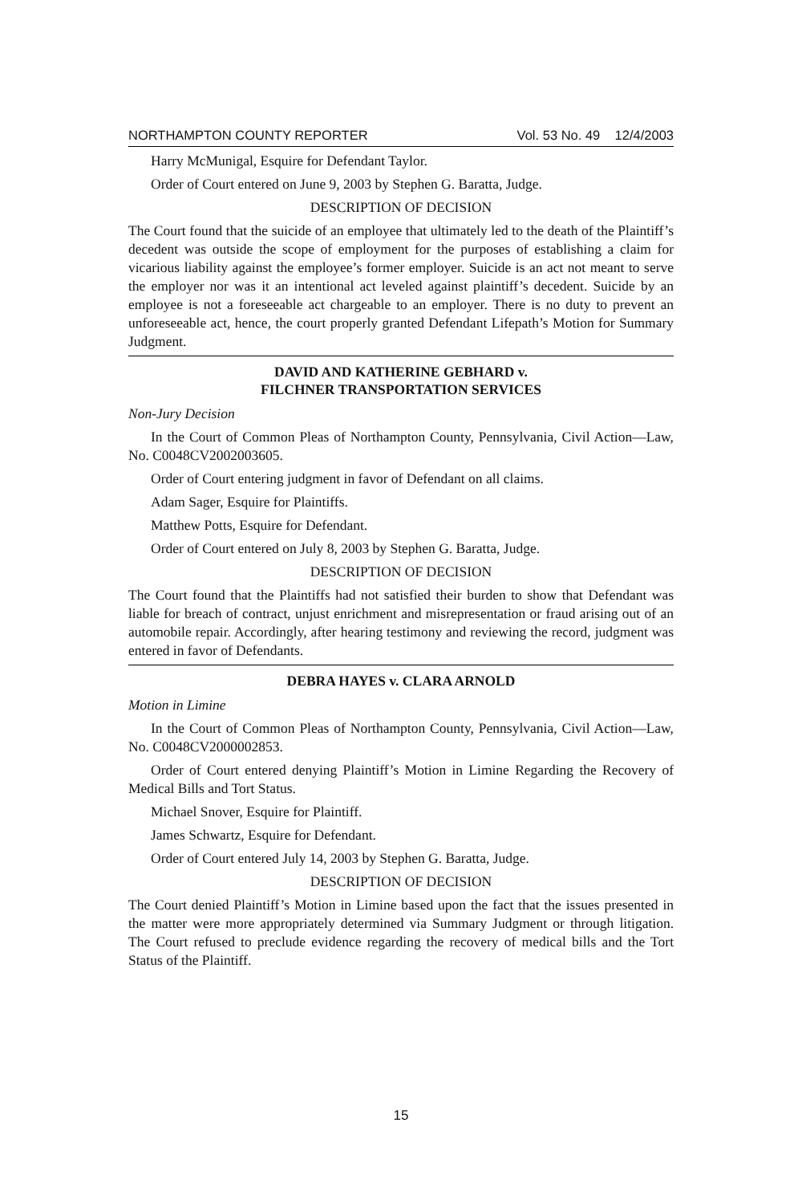NORTHAMPTON COUNTY REPORTER Vol. 53 No. 49 12/4/2003
Harry McMunigal, Esquire for Defendant Taylor.
Order of Court entered on June 9, 2003 by Stephen G. Baratta, Judge.
DESCRIPTION OF DECISION
The Court found that the suicide of an employee that ultimately led to the death of the Plaintiff’s decedent was outside the scope of employment for the purposes of establishing a claim for vicarious liability against the employee’s former employer. Suicide is an act not meant to serve the employer nor was it an intentional act leveled against plaintiff’s decedent. Suicide by an employee is not a foreseeable act chargeable to an employer. There is no duty to prevent an unforeseeable act, hence, the court properly granted Defendant Lifepath’s Motion for Summary Judgment.
DAVID AND KATHERINE GEBHARD v.
FILCHNER TRANSPORTATION SERVICES
Non-Jury Decision
In the Court of Common Pleas of Northampton County, Pennsylvania, Civil Action—Law, No. C0048CV2002003605.
Order of Court entering judgment in favor of Defendant on all claims.
Adam Sager, Esquire for Plaintiffs.
Matthew Potts, Esquire for Defendant.
Order of Court entered on July 8, 2003 by Stephen G. Baratta, Judge.
DESCRIPTION OF DECISION
The Court found that the Plaintiffs had not satisfied their burden to show that Defendant was liable for breach of contract, unjust enrichment and misrepresentation or fraud arising out of an automobile repair. Accordingly, after hearing testimony and reviewing the record, judgment was entered in favor of Defendants.
DEBRA HAYES v. CLARA ARNOLD
Motion in Limine
In the Court of Common Pleas of Northampton County, Pennsylvania, Civil Action—Law, No. C0048CV2000002853.
Order of Court entered denying Plaintiff’s Motion in Limine Regarding the Recovery of Medical Bills and Tort Status.
Michael Snover, Esquire for Plaintiff.
James Schwartz, Esquire for Defendant.
Order of Court entered July 14, 2003 by Stephen G. Baratta, Judge.
DESCRIPTION OF DECISION
The Court denied Plaintiff’s Motion in Limine based upon the fact that the issues presented in the matter were more appropriately determined via Summary Judgment or through litigation. The Court refused to preclude evidence regarding the recovery of medical bills and the Tort Status of the Plaintiff.
15